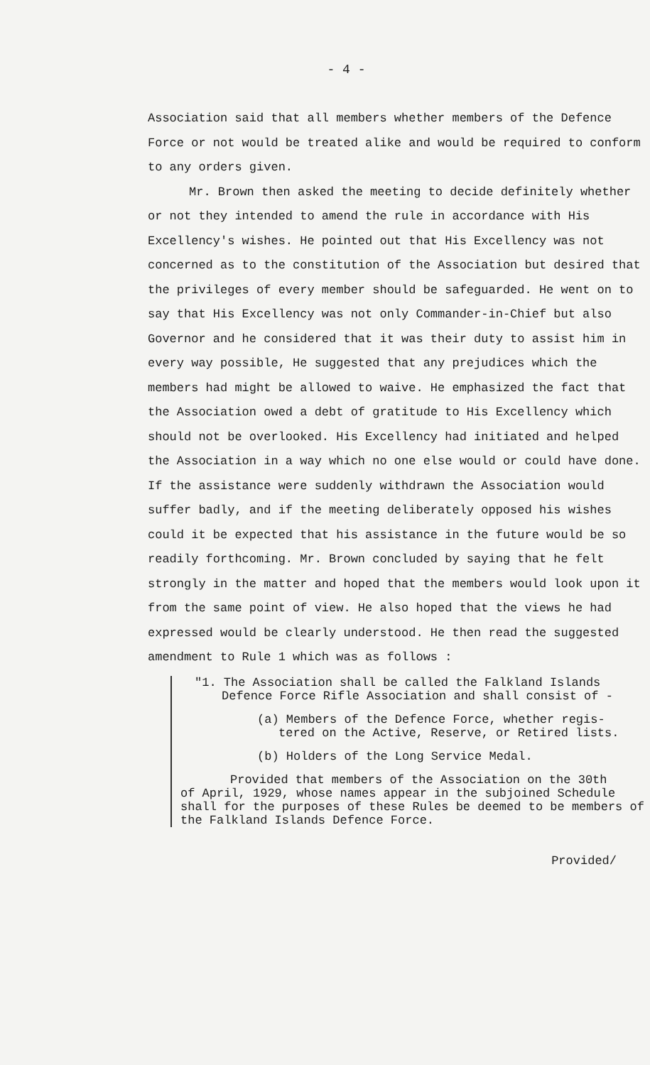- 4 -
Association said that all members whether members of the Defence Force or not would be treated alike and would be required to conform to any orders given.
Mr. Brown then asked the meeting to decide definitely whether or not they intended to amend the rule in accordance with His Excellency's wishes. He pointed out that His Excellency was not concerned as to the constitution of the Association but desired that the privileges of every member should be safeguarded. He went on to say that His Excellency was not only Commander-in-Chief but also Governor and he considered that it was their duty to assist him in every way possible, He suggested that any prejudices which the members had might be allowed to waive. He emphasized the fact that the Association owed a debt of gratitude to His Excellency which should not be overlooked. His Excellency had initiated and helped the Association in a way which no one else would or could have done. If the assistance were suddenly withdrawn the Association would suffer badly, and if the meeting deliberately opposed his wishes could it be expected that his assistance in the future would be so readily forthcoming. Mr. Brown concluded by saying that he felt strongly in the matter and hoped that the members would look upon it from the same point of view. He also hoped that the views he had expressed would be clearly understood. He then read the suggested amendment to Rule 1 which was as follows :
"1. The Association shall be called the Falkland Islands
Defence Force Rifle Association and shall consist of -
(a) Members of the Defence Force, whether regis-
tered on the Active, Reserve, or Retired lists.
(b) Holders of the Long Service Medal.
Provided that members of the Association on the 30th
of April, 1929, whose names appear in the subjoined Schedule shall for the purposes of these Rules be deemed to be members of the Falkland Islands Defence Force.
Provided/